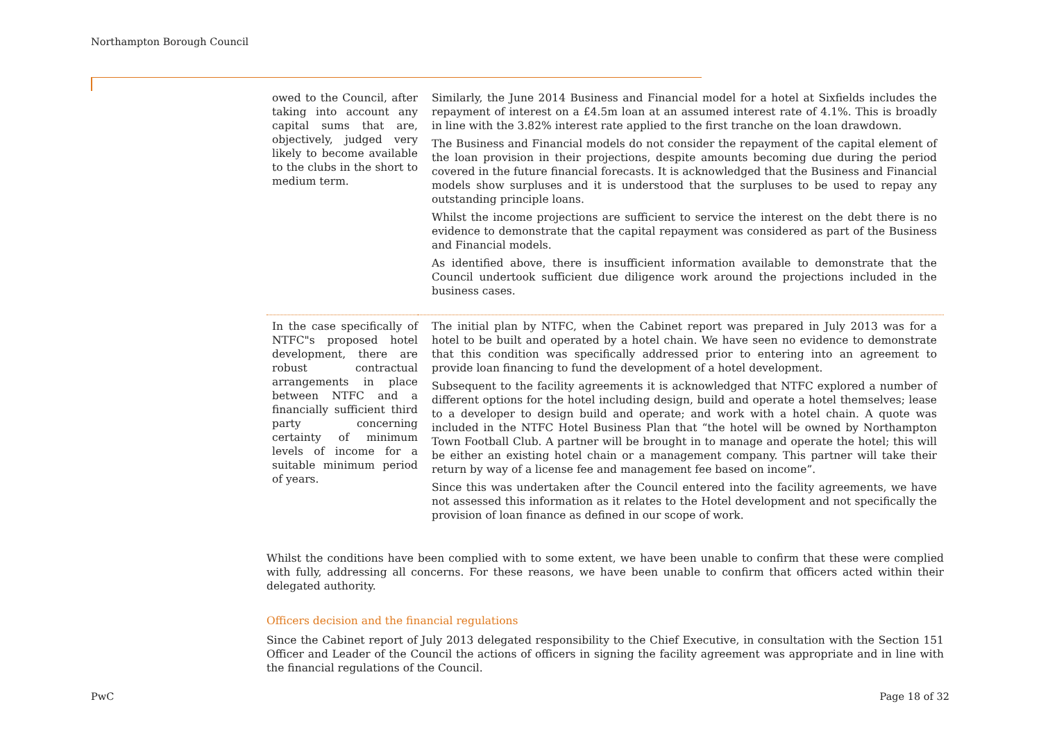Northampton Borough Council
| owed to the Council, after taking into account any capital sums that are, objectively, judged very likely to become available to the clubs in the short to medium term. | Similarly, the June 2014 Business and Financial model for a hotel at Sixfields includes the repayment of interest on a £4.5m loan at an assumed interest rate of 4.1%. This is broadly in line with the 3.82% interest rate applied to the first tranche on the loan drawdown. The Business and Financial models do not consider the repayment of the capital element of the loan provision in their projections, despite amounts becoming due during the period covered in the future financial forecasts. It is acknowledged that the Business and Financial models show surpluses and it is understood that the surpluses to be used to repay any outstanding principle loans. Whilst the income projections are sufficient to service the interest on the debt there is no evidence to demonstrate that the capital repayment was considered as part of the Business and Financial models. As identified above, there is insufficient information available to demonstrate that the Council undertook sufficient due diligence work around the projections included in the business cases. |
| In the case specifically of NTFC"s proposed hotel development, there are robust contractual arrangements in place between NTFC and a financially sufficient third party concerning certainty of minimum levels of income for a suitable minimum period of years. | The initial plan by NTFC, when the Cabinet report was prepared in July 2013 was for a hotel to be built and operated by a hotel chain. We have seen no evidence to demonstrate that this condition was specifically addressed prior to entering into an agreement to provide loan financing to fund the development of a hotel development. Subsequent to the facility agreements it is acknowledged that NTFC explored a number of different options for the hotel including design, build and operate a hotel themselves; lease to a developer to design build and operate; and work with a hotel chain. A quote was included in the NTFC Hotel Business Plan that “the hotel will be owned by Northampton Town Football Club. A partner will be brought in to manage and operate the hotel; this will be either an existing hotel chain or a management company. This partner will take their return by way of a license fee and management fee based on income”. Since this was undertaken after the Council entered into the facility agreements, we have not assessed this information as it relates to the Hotel development and not specifically the provision of loan finance as defined in our scope of work. |
Whilst the conditions have been complied with to some extent, we have been unable to confirm that these were complied with fully, addressing all concerns. For these reasons, we have been unable to confirm that officers acted within their delegated authority.
Officers decision and the financial regulations
Since the Cabinet report of July 2013 delegated responsibility to the Chief Executive, in consultation with the Section 151 Officer and Leader of the Council the actions of officers in signing the facility agreement was appropriate and in line with the financial regulations of the Council.
PwC Page 18 of 32